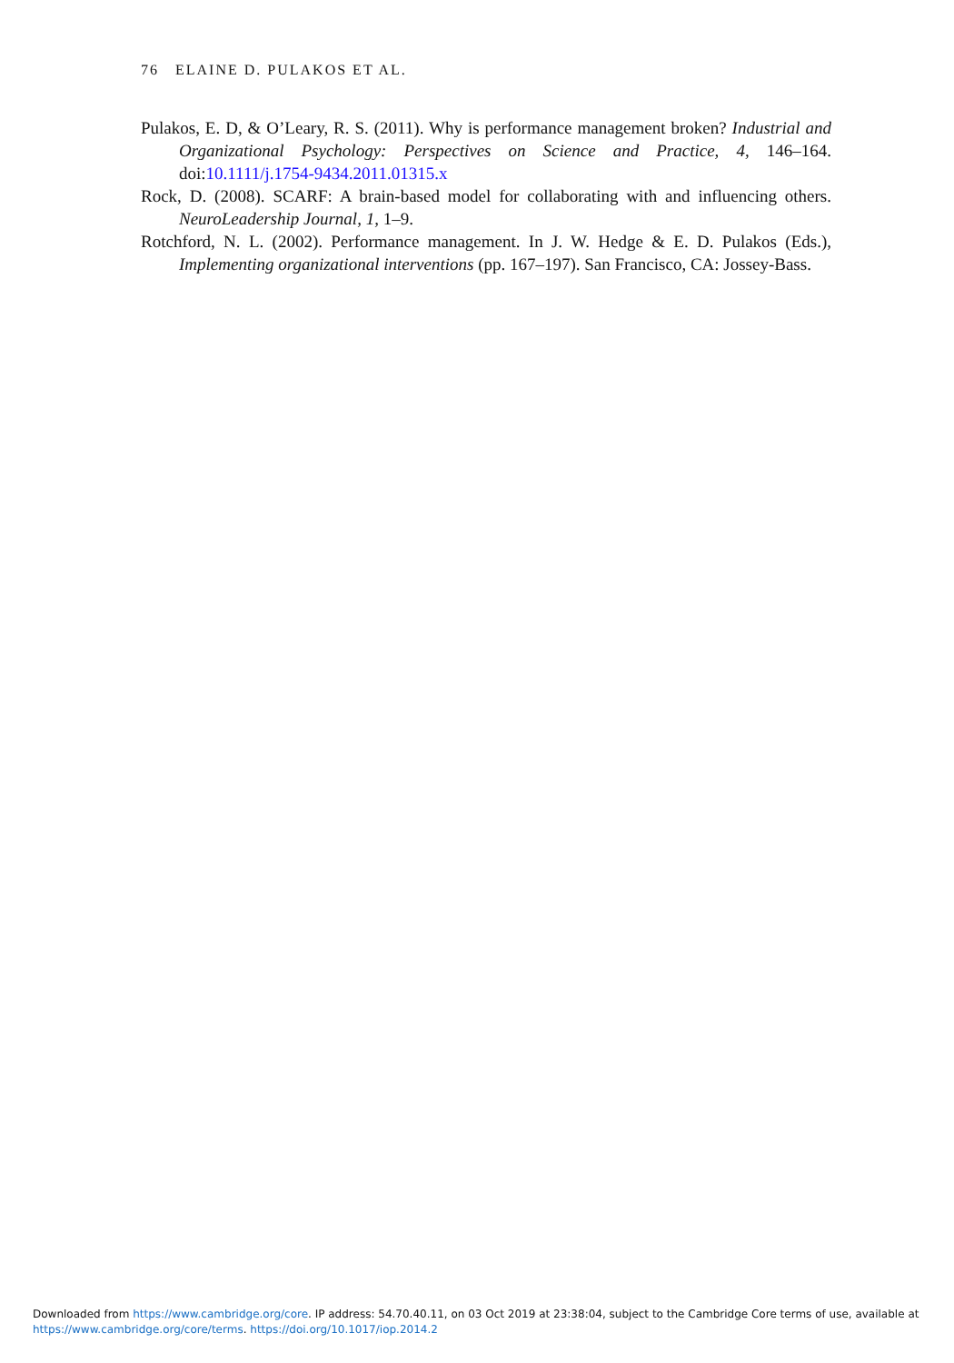76 ELAINE D. PULAKOS ET AL.
Pulakos, E. D, & O’Leary, R. S. (2011). Why is performance management broken? Industrial and Organizational Psychology: Perspectives on Science and Practice, 4, 146–164. doi:10.1111/j.1754-9434.2011.01315.x
Rock, D. (2008). SCARF: A brain-based model for collaborating with and influencing others. NeuroLeadership Journal, 1, 1–9.
Rotchford, N. L. (2002). Performance management. In J. W. Hedge & E. D. Pulakos (Eds.), Implementing organizational interventions (pp. 167–197). San Francisco, CA: Jossey-Bass.
Downloaded from https://www.cambridge.org/core. IP address: 54.70.40.11, on 03 Oct 2019 at 23:38:04, subject to the Cambridge Core terms of use, available at
https://www.cambridge.org/core/terms. https://doi.org/10.1017/iop.2014.2